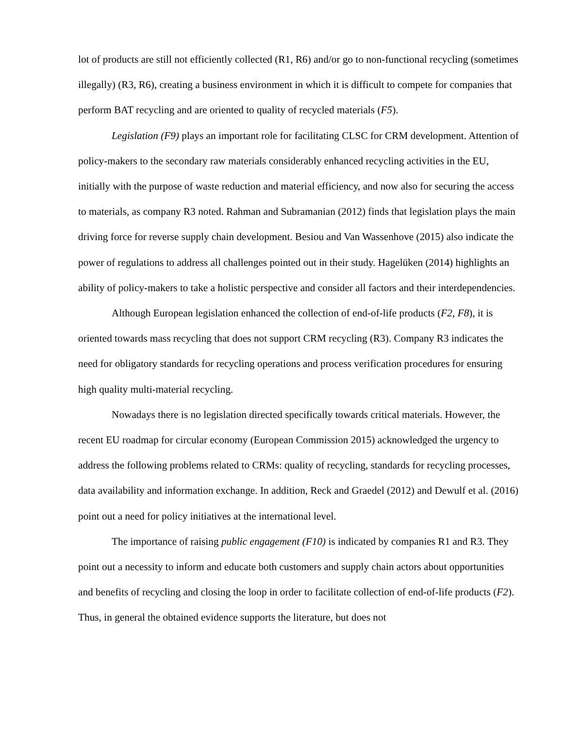lot of products are still not efficiently collected (R1, R6) and/or go to non-functional recycling (sometimes illegally) (R3, R6), creating a business environment in which it is difficult to compete for companies that perform BAT recycling and are oriented to quality of recycled materials (F5).
Legislation (F9) plays an important role for facilitating CLSC for CRM development. Attention of policy-makers to the secondary raw materials considerably enhanced recycling activities in the EU, initially with the purpose of waste reduction and material efficiency, and now also for securing the access to materials, as company R3 noted. Rahman and Subramanian (2012) finds that legislation plays the main driving force for reverse supply chain development. Besiou and Van Wassenhove (2015) also indicate the power of regulations to address all challenges pointed out in their study. Hagelüken (2014) highlights an ability of policy-makers to take a holistic perspective and consider all factors and their interdependencies.
Although European legislation enhanced the collection of end-of-life products (F2, F8), it is oriented towards mass recycling that does not support CRM recycling (R3). Company R3 indicates the need for obligatory standards for recycling operations and process verification procedures for ensuring high quality multi-material recycling.
Nowadays there is no legislation directed specifically towards critical materials. However, the recent EU roadmap for circular economy (European Commission 2015) acknowledged the urgency to address the following problems related to CRMs: quality of recycling, standards for recycling processes, data availability and information exchange. In addition, Reck and Graedel (2012) and Dewulf et al. (2016) point out a need for policy initiatives at the international level.
The importance of raising public engagement (F10) is indicated by companies R1 and R3. They point out a necessity to inform and educate both customers and supply chain actors about opportunities and benefits of recycling and closing the loop in order to facilitate collection of end-of-life products (F2). Thus, in general the obtained evidence supports the literature, but does not